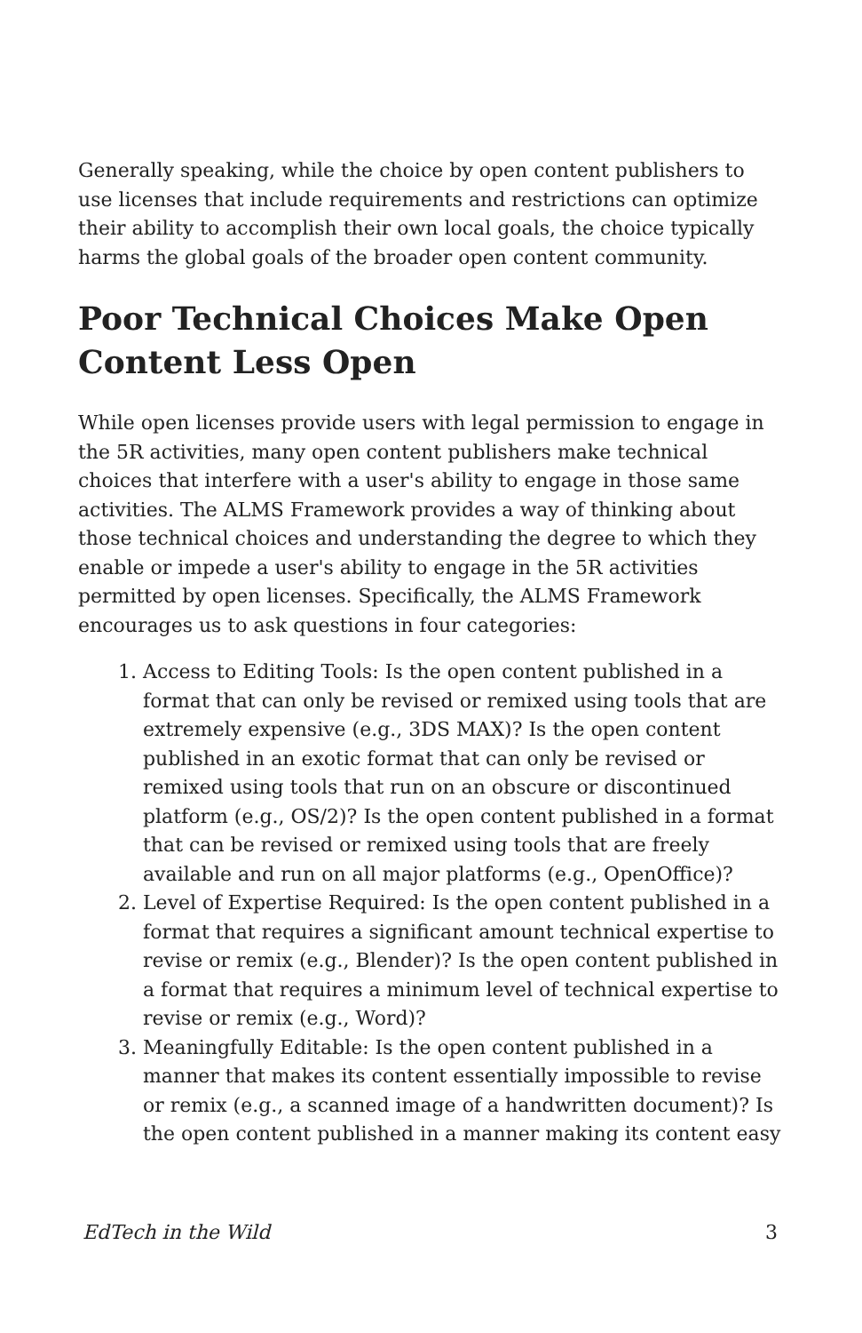Generally speaking, while the choice by open content publishers to use licenses that include requirements and restrictions can optimize their ability to accomplish their own local goals, the choice typically harms the global goals of the broader open content community.
Poor Technical Choices Make Open Content Less Open
While open licenses provide users with legal permission to engage in the 5R activities, many open content publishers make technical choices that interfere with a user's ability to engage in those same activities. The ALMS Framework provides a way of thinking about those technical choices and understanding the degree to which they enable or impede a user's ability to engage in the 5R activities permitted by open licenses. Specifically, the ALMS Framework encourages us to ask questions in four categories:
1. Access to Editing Tools: Is the open content published in a format that can only be revised or remixed using tools that are extremely expensive (e.g., 3DS MAX)? Is the open content published in an exotic format that can only be revised or remixed using tools that run on an obscure or discontinued platform (e.g., OS/2)? Is the open content published in a format that can be revised or remixed using tools that are freely available and run on all major platforms (e.g., OpenOffice)?
2. Level of Expertise Required: Is the open content published in a format that requires a significant amount technical expertise to revise or remix (e.g., Blender)? Is the open content published in a format that requires a minimum level of technical expertise to revise or remix (e.g., Word)?
3. Meaningfully Editable: Is the open content published in a manner that makes its content essentially impossible to revise or remix (e.g., a scanned image of a handwritten document)? Is the open content published in a manner making its content easy
EdTech in the Wild 3